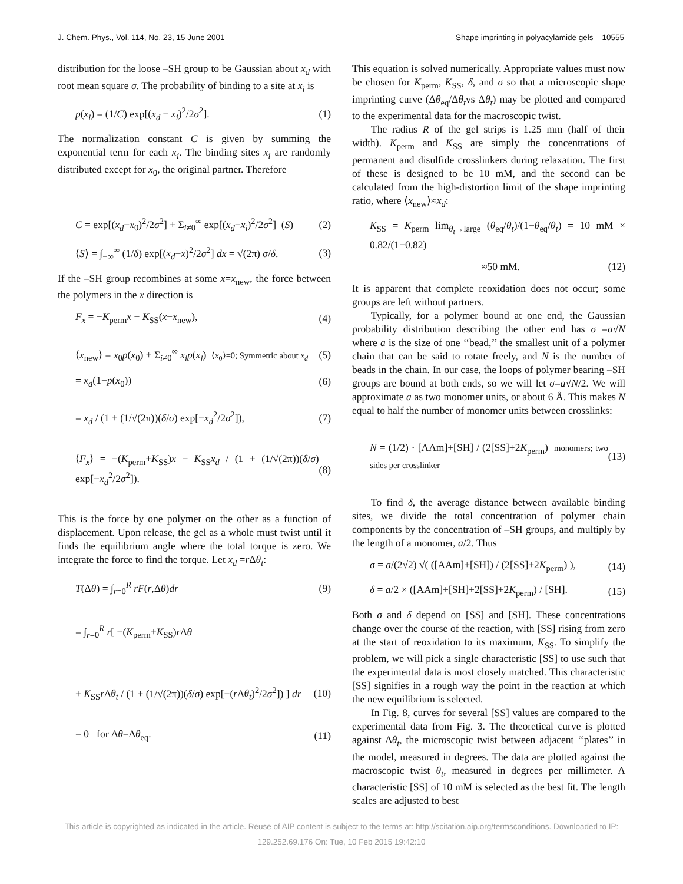J. Chem. Phys., Vol. 114, No. 23, 15 June 2001 Shape imprinting in polyacylamide gels 10555
distribution for the loose –SH group to be Gaussian about x<sub>d</sub> with root mean square σ. The probability of binding to a site at x<sub>i</sub> is
p(x<sub>i</sub>) = (1/C) exp[(x<sub>d</sub> − x<sub>i</sub>)<sup>2</sup>/2σ<sup>2</sup>]. (1)
The normalization constant C is given by summing the exponential term for each x<sub>i</sub>. The binding sites x<sub>i</sub> are randomly distributed except for x<sub>0</sub>, the original partner. Therefore
C = exp[(x<sub>d</sub>−x<sub>0</sub>)<sup>2</sup>/2σ<sup>2</sup>] + Σ<sub>i≠0</sub><sup>∞</sup> exp[(x<sub>d</sub>−x<sub>i</sub>)<sup>2</sup>/2σ<sup>2</sup>] (S) (2)
⟨S⟩ = ∫<sub>−∞</sub><sup>∞</sup> (1/δ) exp[(x<sub>d</sub>−x)<sup>2</sup>/2σ<sup>2</sup>] dx = √(2π) σ/δ. (3)
If the –SH group recombines at some x=x<sub>new</sub>, the force between the polymers in the x direction is
F<sub>x</sub> = −K<sub>perm</sub>x − K<sub>SS</sub>(x−x<sub>new</sub>), (4)
⟨x<sub>new</sub>⟩ = x<sub>0</sub>p(x<sub>0</sub>) + Σ<sub>i≠0</sub><sup>∞</sup> x<sub>i</sub>p(x<sub>i</sub>) ⟨x<sub>0</sub>⟩=0; Symmetric about x<sub>d</sub> (5)
= x<sub>d</sub>(1−p(x<sub>0</sub>)) (6)
= x<sub>d</sub> / (1 + (1/√(2π))(δ/σ) exp[−x<sub>d</sub><sup>2</sup>/2σ<sup>2</sup>]), (7)
⟨F<sub>x</sub>⟩ = −(K<sub>perm</sub>+K<sub>SS</sub>)x + K<sub>SS</sub>x<sub>d</sub> / (1 + (1/√(2π))(δ/σ) exp[−x<sub>d</sub><sup>2</sup>/2σ<sup>2</sup>]). (8)
This is the force by one polymer on the other as a function of displacement. Upon release, the gel as a whole must twist until it finds the equilibrium angle where the total torque is zero. We integrate the force to find the torque. Let x<sub>d</sub> =r Δθ<sub>t</sub>:
T(Δθ) = ∫<sub>r=0</sub><sup>R</sup> rF(r,Δθ)dr (9)
= ∫<sub>r=0</sub><sup>R</sup> r[ −(K<sub>perm</sub>+K<sub>SS</sub>)r Δθ
+ K<sub>SS</sub>r Δθ<sub>t</sub> / (1 + (1/√(2π))(δ/σ) exp[−(r Δθ<sub>t</sub>)<sup>2</sup>/2σ<sup>2</sup>]) ] dr (10)
= 0 for Δθ=Δθ<sub>eq</sub>. (11)
This equation is solved numerically. Appropriate values must now be chosen for K<sub>perm</sub>, K<sub>SS</sub>, δ, and σ so that a microscopic shape imprinting curve (Δθ<sub>eq</sub>/Δθ<sub>t</sub>vs Δθ<sub>t</sub>) may be plotted and compared to the experimental data for the macroscopic twist.
The radius R of the gel strips is 1.25 mm (half of their width). K<sub>perm</sub> and K<sub>SS</sub> are simply the concentrations of permanent and disulfide crosslinkers during relaxation. The first of these is designed to be 10 mM, and the second can be calculated from the high-distortion limit of the shape imprinting ratio, where ⟨x<sub>new</sub>⟩≈x<sub>d</sub>:
K<sub>SS</sub> = K<sub>perm</sub> lim<sub>θ<sub>t</sub>→large</sub> (θ<sub>eq</sub>/θ<sub>t</sub>)/(1−θ<sub>eq</sub>/θ<sub>t</sub>) = 10 mM × 0.82/(1−0.82)
≈50 mM. (12)
It is apparent that complete reoxidation does not occur; some groups are left without partners.
Typically, for a polymer bound at one end, the Gaussian probability distribution describing the other end has σ =a√N where a is the size of one ‘‘bead,’’ the smallest unit of a polymer chain that can be said to rotate freely, and N is the number of beads in the chain. In our case, the loops of polymer bearing –SH groups are bound at both ends, so we will let σ=a√N/2. We will approximate a as two monomer units, or about 6 Å. This makes N equal to half the number of monomer units between crosslinks:
N = (1/2) · [AAm]+[SH] / (2[SS]+2K<sub>perm</sub>) monomers; two sides per crosslinker (13)
To find δ, the average distance between available binding sites, we divide the total concentration of polymer chain components by the concentration of –SH groups, and multiply by the length of a monomer, a/2. Thus
σ = a/(2√2) √( ([AAm]+[SH]) / (2[SS]+2K<sub>perm</sub>) ), (14)
δ = a/2 × ([AAm]+[SH]+2[SS]+2K<sub>perm</sub>) / [SH]. (15)
Both σ and δ depend on [SS] and [SH]. These concentrations change over the course of the reaction, with [SS] rising from zero at the start of reoxidation to its maximum, K<sub>SS</sub>. To simplify the problem, we will pick a single characteristic [SS] to use such that the experimental data is most closely matched. This characteristic [SS] signifies in a rough way the point in the reaction at which the new equilibrium is selected.
In Fig. 8, curves for several [SS] values are compared to the experimental data from Fig. 3. The theoretical curve is plotted against Δθ<sub>t</sub>, the microscopic twist between adjacent ‘‘plates’’ in the model, measured in degrees. The data are plotted against the macroscopic twist θ<sub>t</sub>, measured in degrees per millimeter. A characteristic [SS] of 10 mM is selected as the best fit. The length scales are adjusted to best
This article is copyrighted as indicated in the article. Reuse of AIP content is subject to the terms at: http://scitation.aip.org/termsconditions. Downloaded to IP:
129.252.69.176 On: Tue, 10 Feb 2015 19:42:10